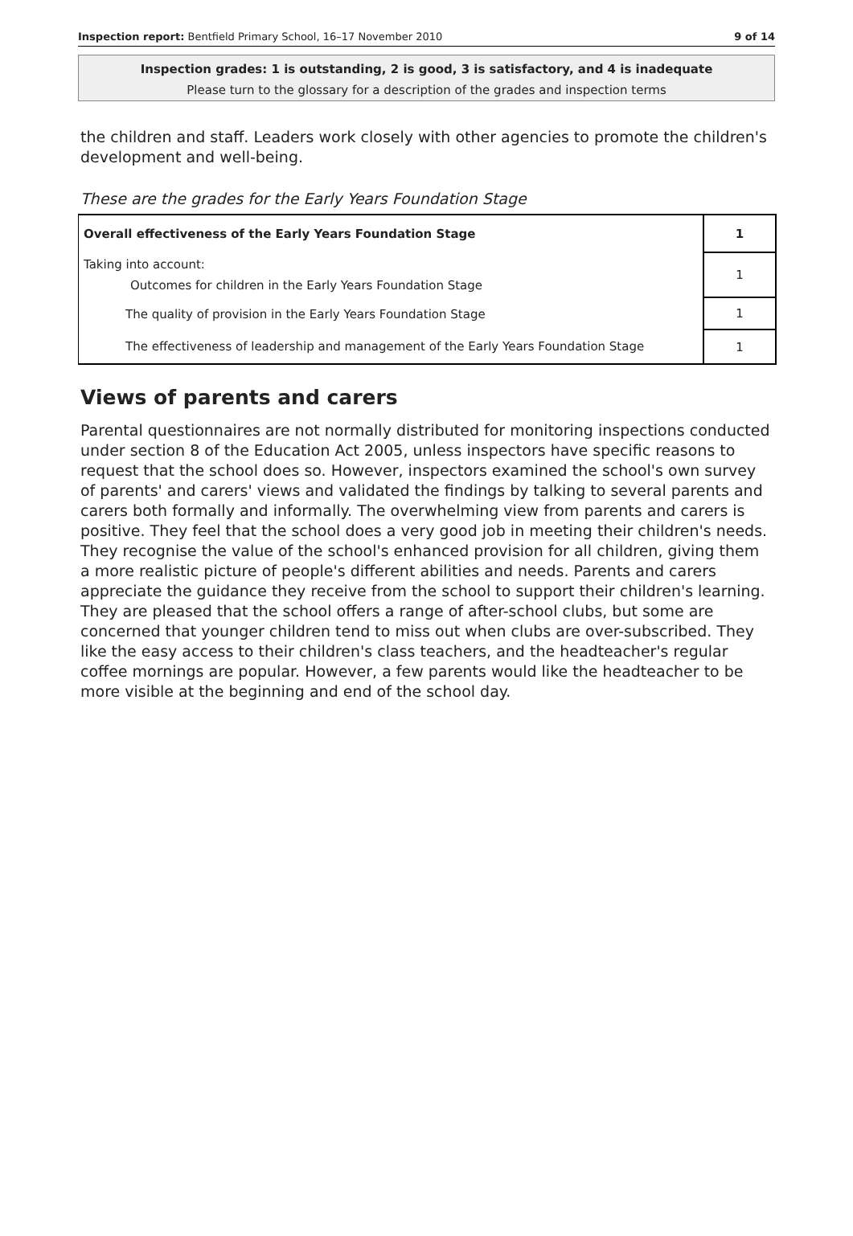Inspection report: Bentfield Primary School, 16–17 November 2010 9 of 14
Inspection grades: 1 is outstanding, 2 is good, 3 is satisfactory, and 4 is inadequate
Please turn to the glossary for a description of the grades and inspection terms
the children and staff. Leaders work closely with other agencies to promote the children's development and well-being.
These are the grades for the Early Years Foundation Stage
| Overall effectiveness of the Early Years Foundation Stage | 1 |
| Taking into account: Outcomes for children in the Early Years Foundation Stage | 1 |
| The quality of provision in the Early Years Foundation Stage | 1 |
| The effectiveness of leadership and management of the Early Years Foundation Stage | 1 |
Views of parents and carers
Parental questionnaires are not normally distributed for monitoring inspections conducted under section 8 of the Education Act 2005, unless inspectors have specific reasons to request that the school does so. However, inspectors examined the school's own survey of parents' and carers' views and validated the findings by talking to several parents and carers both formally and informally. The overwhelming view from parents and carers is positive. They feel that the school does a very good job in meeting their children's needs. They recognise the value of the school's enhanced provision for all children, giving them a more realistic picture of people's different abilities and needs. Parents and carers appreciate the guidance they receive from the school to support their children's learning. They are pleased that the school offers a range of after-school clubs, but some are concerned that younger children tend to miss out when clubs are over-subscribed. They like the easy access to their children's class teachers, and the headteacher's regular coffee mornings are popular. However, a few parents would like the headteacher to be more visible at the beginning and end of the school day.